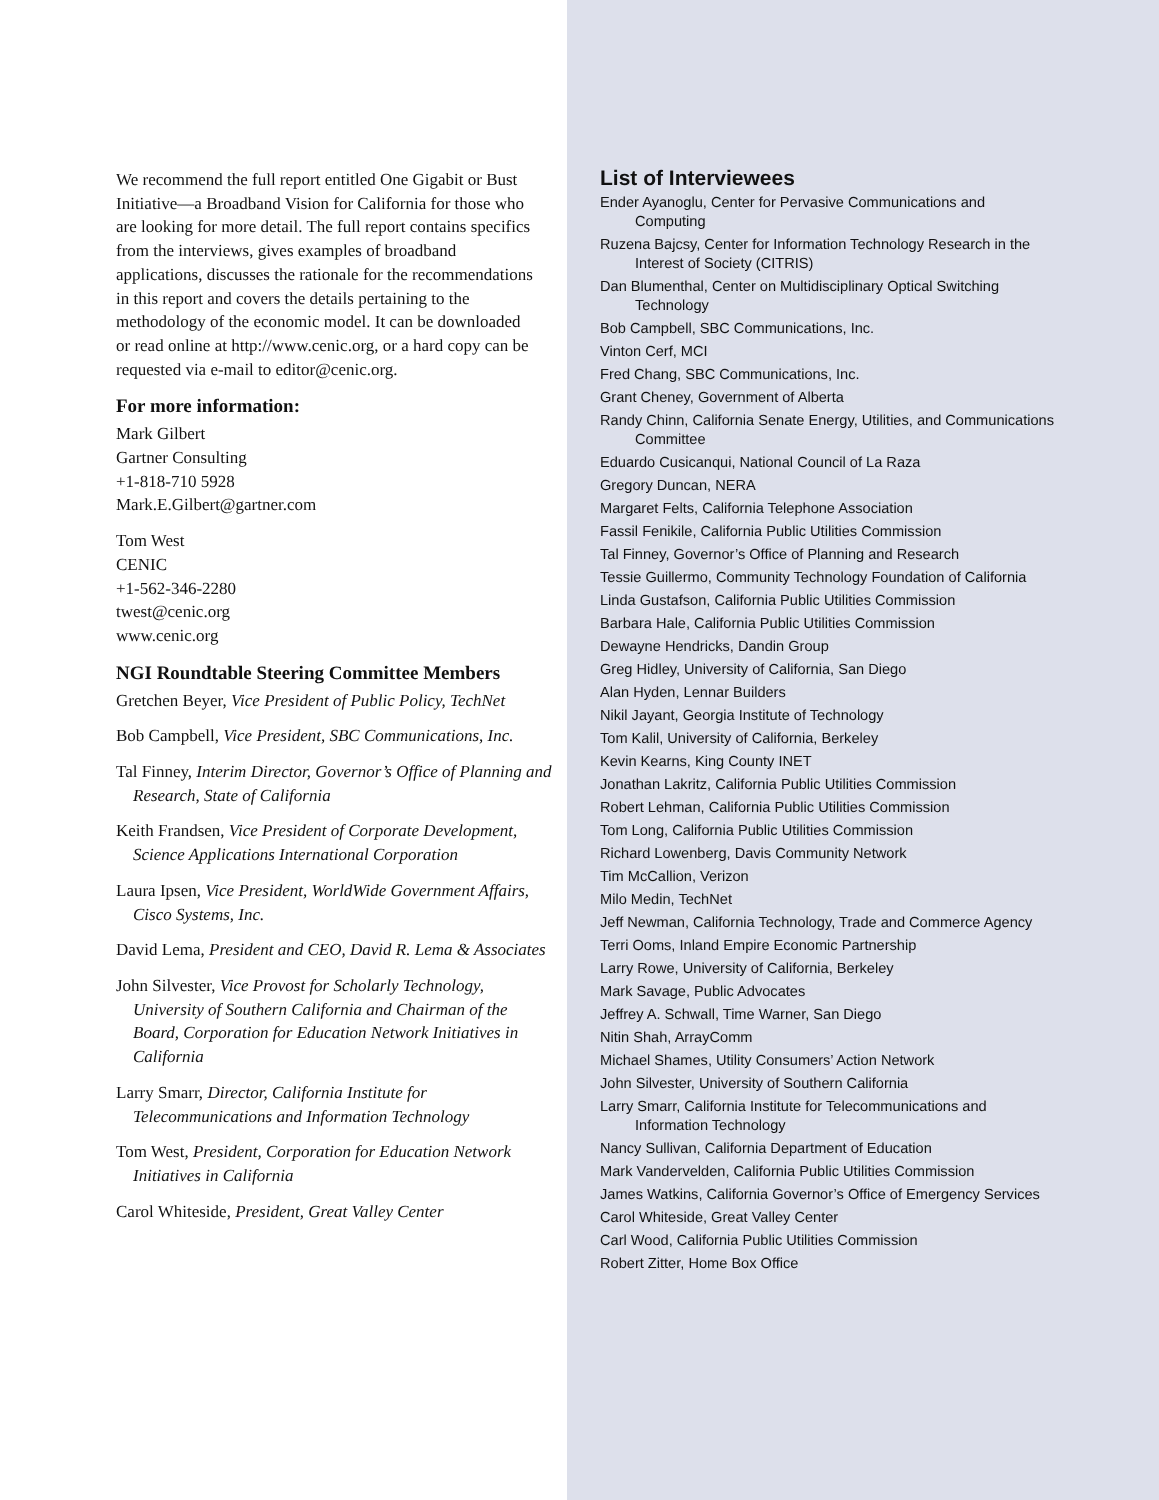We recommend the full report entitled One Gigabit or Bust Initiative—a Broadband Vision for California for those who are looking for more detail. The full report contains specifics from the interviews, gives examples of broadband applications, discusses the rationale for the recommendations in this report and covers the details pertaining to the methodology of the economic model. It can be downloaded or read online at http://www.cenic.org, or a hard copy can be requested via e-mail to editor@cenic.org.
For more information:
Mark Gilbert
Gartner Consulting
+1-818-710 5928
Mark.E.Gilbert@gartner.com
Tom West
CENIC
+1-562-346-2280
twest@cenic.org
www.cenic.org
NGI Roundtable Steering Committee Members
Gretchen Beyer, Vice President of Public Policy, TechNet
Bob Campbell, Vice President, SBC Communications, Inc.
Tal Finney, Interim Director, Governor’s Office of Planning and Research, State of California
Keith Frandsen, Vice President of Corporate Development, Science Applications International Corporation
Laura Ipsen, Vice President, WorldWide Government Affairs, Cisco Systems, Inc.
David Lema, President and CEO, David R. Lema & Associates
John Silvester, Vice Provost for Scholarly Technology, University of Southern California and Chairman of the Board, Corporation for Education Network Initiatives in California
Larry Smarr, Director, California Institute for Telecommunications and Information Technology
Tom West, President, Corporation for Education Network Initiatives in California
Carol Whiteside, President, Great Valley Center
List of Interviewees
Ender Ayanoglu, Center for Pervasive Communications and Computing
Ruzena Bajcsy, Center for Information Technology Research in the Interest of Society (CITRIS)
Dan Blumenthal, Center on Multidisciplinary Optical Switching Technology
Bob Campbell, SBC Communications, Inc.
Vinton Cerf, MCI
Fred Chang, SBC Communications, Inc.
Grant Cheney, Government of Alberta
Randy Chinn, California Senate Energy, Utilities, and Communications Committee
Eduardo Cusicanqui, National Council of La Raza
Gregory Duncan, NERA
Margaret Felts, California Telephone Association
Fassil Fenikile, California Public Utilities Commission
Tal Finney, Governor’s Office of Planning and Research
Tessie Guillermo, Community Technology Foundation of California
Linda Gustafson, California Public Utilities Commission
Barbara Hale, California Public Utilities Commission
Dewayne Hendricks, Dandin Group
Greg Hidley, University of California, San Diego
Alan Hyden, Lennar Builders
Nikil Jayant, Georgia Institute of Technology
Tom Kalil, University of California, Berkeley
Kevin Kearns, King County INET
Jonathan Lakritz, California Public Utilities Commission
Robert Lehman, California Public Utilities Commission
Tom Long, California Public Utilities Commission
Richard Lowenberg, Davis Community Network
Tim McCallion, Verizon
Milo Medin, TechNet
Jeff Newman, California Technology, Trade and Commerce Agency
Terri Ooms, Inland Empire Economic Partnership
Larry Rowe, University of California, Berkeley
Mark Savage, Public Advocates
Jeffrey A. Schwall, Time Warner, San Diego
Nitin Shah, ArrayComm
Michael Shames, Utility Consumers’ Action Network
John Silvester, University of Southern California
Larry Smarr, California Institute for Telecommunications and Information Technology
Nancy Sullivan, California Department of Education
Mark Vandervelden, California Public Utilities Commission
James Watkins, California Governor’s Office of Emergency Services
Carol Whiteside, Great Valley Center
Carl Wood, California Public Utilities Commission
Robert Zitter, Home Box Office